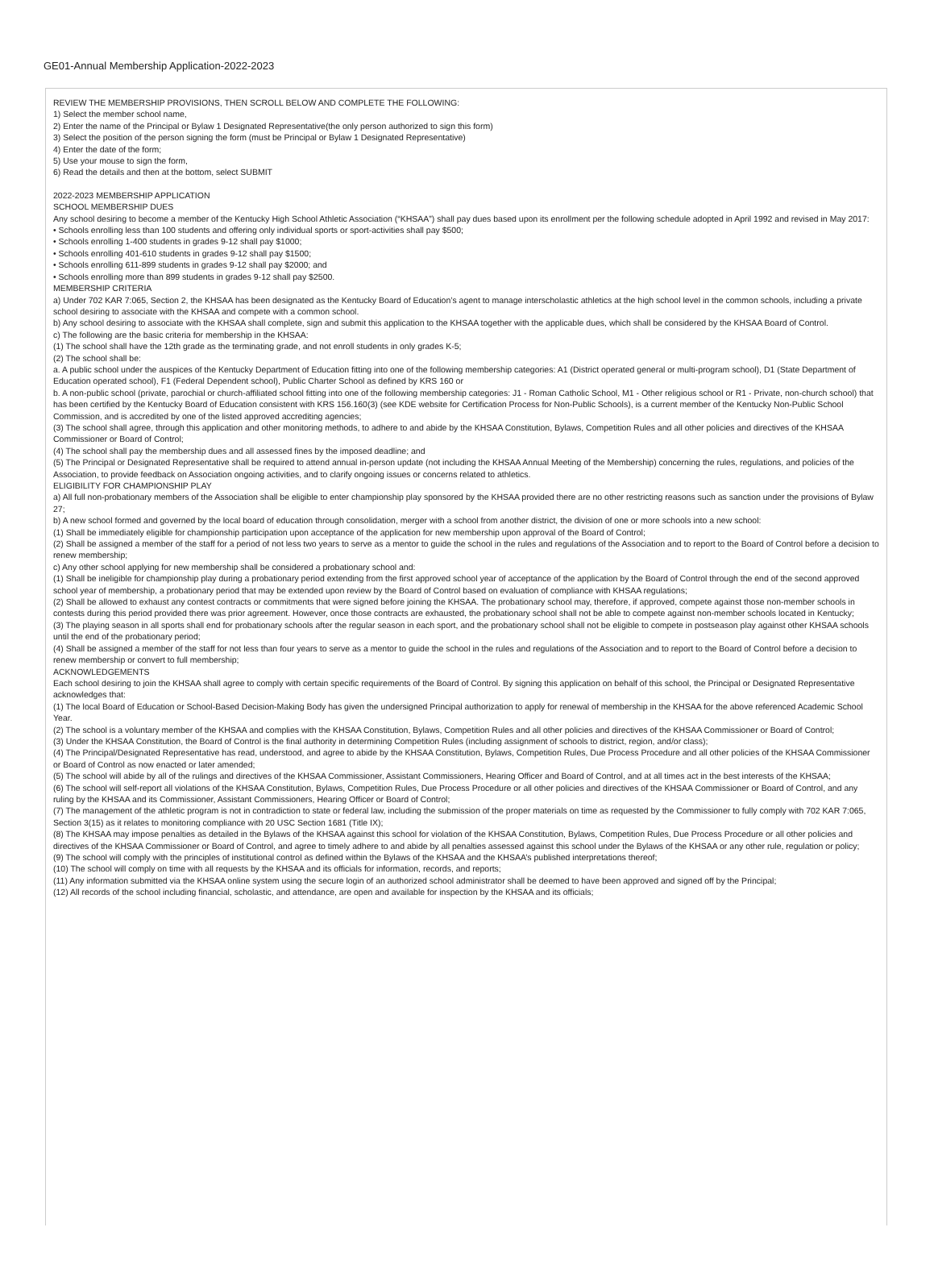GE01-Annual Membership Application-2022-2023
REVIEW THE MEMBERSHIP PROVISIONS, THEN SCROLL BELOW AND COMPLETE THE FOLLOWING:
1) Select the member school name,
2) Enter the name of the Principal or Bylaw 1 Designated Representative(the only person authorized to sign this form)
3) Select the position of the person signing the form (must be Principal or Bylaw 1 Designated Representative)
4) Enter the date of the form;
5) Use your mouse to sign the form,
6) Read the details and then at the bottom, select SUBMIT
2022-2023 MEMBERSHIP APPLICATION
SCHOOL MEMBERSHIP DUES
Any school desiring to become a member of the Kentucky High School Athletic Association (“KHSAA”) shall pay dues based upon its enrollment per the following schedule adopted in April 1992 and revised in May 2017:
• Schools enrolling less than 100 students and offering only individual sports or sport-activities shall pay $500;
• Schools enrolling 1-400 students in grades 9-12 shall pay $1000;
• Schools enrolling 401-610 students in grades 9-12 shall pay $1500;
• Schools enrolling 611-899 students in grades 9-12 shall pay $2000; and
• Schools enrolling more than 899 students in grades 9-12 shall pay $2500.
MEMBERSHIP CRITERIA
a) Under 702 KAR 7:065, Section 2, the KHSAA has been designated as the Kentucky Board of Education’s agent to manage interscholastic athletics at the high school level in the common schools, including a private school desiring to associate with the KHSAA and compete with a common school.
b) Any school desiring to associate with the KHSAA shall complete, sign and submit this application to the KHSAA together with the applicable dues, which shall be considered by the KHSAA Board of Control.
c) The following are the basic criteria for membership in the KHSAA:
(1) The school shall have the 12th grade as the terminating grade, and not enroll students in only grades K-5;
(2) The school shall be:
a. A public school under the auspices of the Kentucky Department of Education fitting into one of the following membership categories: A1 (District operated general or multi-program school), D1 (State Department of Education operated school), F1 (Federal Dependent school), Public Charter School as defined by KRS 160 or
b. A non-public school (private, parochial or church-affiliated school fitting into one of the following membership categories: J1 - Roman Catholic School, M1 - Other religious school or R1 - Private, non-church school) that has been certified by the Kentucky Board of Education consistent with KRS 156.160(3) (see KDE website for Certification Process for Non-Public Schools), is a current member of the Kentucky Non-Public School Commission, and is accredited by one of the listed approved accrediting agencies;
(3) The school shall agree, through this application and other monitoring methods, to adhere to and abide by the KHSAA Constitution, Bylaws, Competition Rules and all other policies and directives of the KHSAA Commissioner or Board of Control;
(4) The school shall pay the membership dues and all assessed fines by the imposed deadline; and
(5) The Principal or Designated Representative shall be required to attend annual in-person update (not including the KHSAA Annual Meeting of the Membership) concerning the rules, regulations, and policies of the Association, to provide feedback on Association ongoing activities, and to clarify ongoing issues or concerns related to athletics.
ELIGIBILITY FOR CHAMPIONSHIP PLAY
a) All full non-probationary members of the Association shall be eligible to enter championship play sponsored by the KHSAA provided there are no other restricting reasons such as sanction under the provisions of Bylaw 27;
b) A new school formed and governed by the local board of education through consolidation, merger with a school from another district, the division of one or more schools into a new school:
(1) Shall be immediately eligible for championship participation upon acceptance of the application for new membership upon approval of the Board of Control;
(2) Shall be assigned a member of the staff for a period of not less two years to serve as a mentor to guide the school in the rules and regulations of the Association and to report to the Board of Control before a decision to renew membership;
c) Any other school applying for new membership shall be considered a probationary school and:
(1) Shall be ineligible for championship play during a probationary period extending from the first approved school year of acceptance of the application by the Board of Control through the end of the second approved school year of membership, a probationary period that may be extended upon review by the Board of Control based on evaluation of compliance with KHSAA regulations;
(2) Shall be allowed to exhaust any contest contracts or commitments that were signed before joining the KHSAA. The probationary school may, therefore, if approved, compete against those non-member schools in contests during this period provided there was prior agreement. However, once those contracts are exhausted, the probationary school shall not be able to compete against non-member schools located in Kentucky;
(3) The playing season in all sports shall end for probationary schools after the regular season in each sport, and the probationary school shall not be eligible to compete in postseason play against other KHSAA schools until the end of the probationary period;
(4) Shall be assigned a member of the staff for not less than four years to serve as a mentor to guide the school in the rules and regulations of the Association and to report to the Board of Control before a decision to renew membership or convert to full membership;
ACKNOWLEDGEMENTS
Each school desiring to join the KHSAA shall agree to comply with certain specific requirements of the Board of Control. By signing this application on behalf of this school, the Principal or Designated Representative acknowledges that:
(1) The local Board of Education or School-Based Decision-Making Body has given the undersigned Principal authorization to apply for renewal of membership in the KHSAA for the above referenced Academic School Year.
(2) The school is a voluntary member of the KHSAA and complies with the KHSAA Constitution, Bylaws, Competition Rules and all other policies and directives of the KHSAA Commissioner or Board of Control;
(3) Under the KHSAA Constitution, the Board of Control is the final authority in determining Competition Rules (including assignment of schools to district, region, and/or class);
(4) The Principal/Designated Representative has read, understood, and agree to abide by the KHSAA Constitution, Bylaws, Competition Rules, Due Process Procedure and all other policies of the KHSAA Commissioner or Board of Control as now enacted or later amended;
(5) The school will abide by all of the rulings and directives of the KHSAA Commissioner, Assistant Commissioners, Hearing Officer and Board of Control, and at all times act in the best interests of the KHSAA;
(6) The school will self-report all violations of the KHSAA Constitution, Bylaws, Competition Rules, Due Process Procedure or all other policies and directives of the KHSAA Commissioner or Board of Control, and any ruling by the KHSAA and its Commissioner, Assistant Commissioners, Hearing Officer or Board of Control;
(7) The management of the athletic program is not in contradiction to state or federal law, including the submission of the proper materials on time as requested by the Commissioner to fully comply with 702 KAR 7:065, Section 3(15) as it relates to monitoring compliance with 20 USC Section 1681 (Title IX);
(8) The KHSAA may impose penalties as detailed in the Bylaws of the KHSAA against this school for violation of the KHSAA Constitution, Bylaws, Competition Rules, Due Process Procedure or all other policies and directives of the KHSAA Commissioner or Board of Control, and agree to timely adhere to and abide by all penalties assessed against this school under the Bylaws of the KHSAA or any other rule, regulation or policy;
(9) The school will comply with the principles of institutional control as defined within the Bylaws of the KHSAA and the KHSAA’s published interpretations thereof;
(10) The school will comply on time with all requests by the KHSAA and its officials for information, records, and reports;
(11) Any information submitted via the KHSAA online system using the secure login of an authorized school administrator shall be deemed to have been approved and signed off by the Principal;
(12) All records of the school including financial, scholastic, and attendance, are open and available for inspection by the KHSAA and its officials;